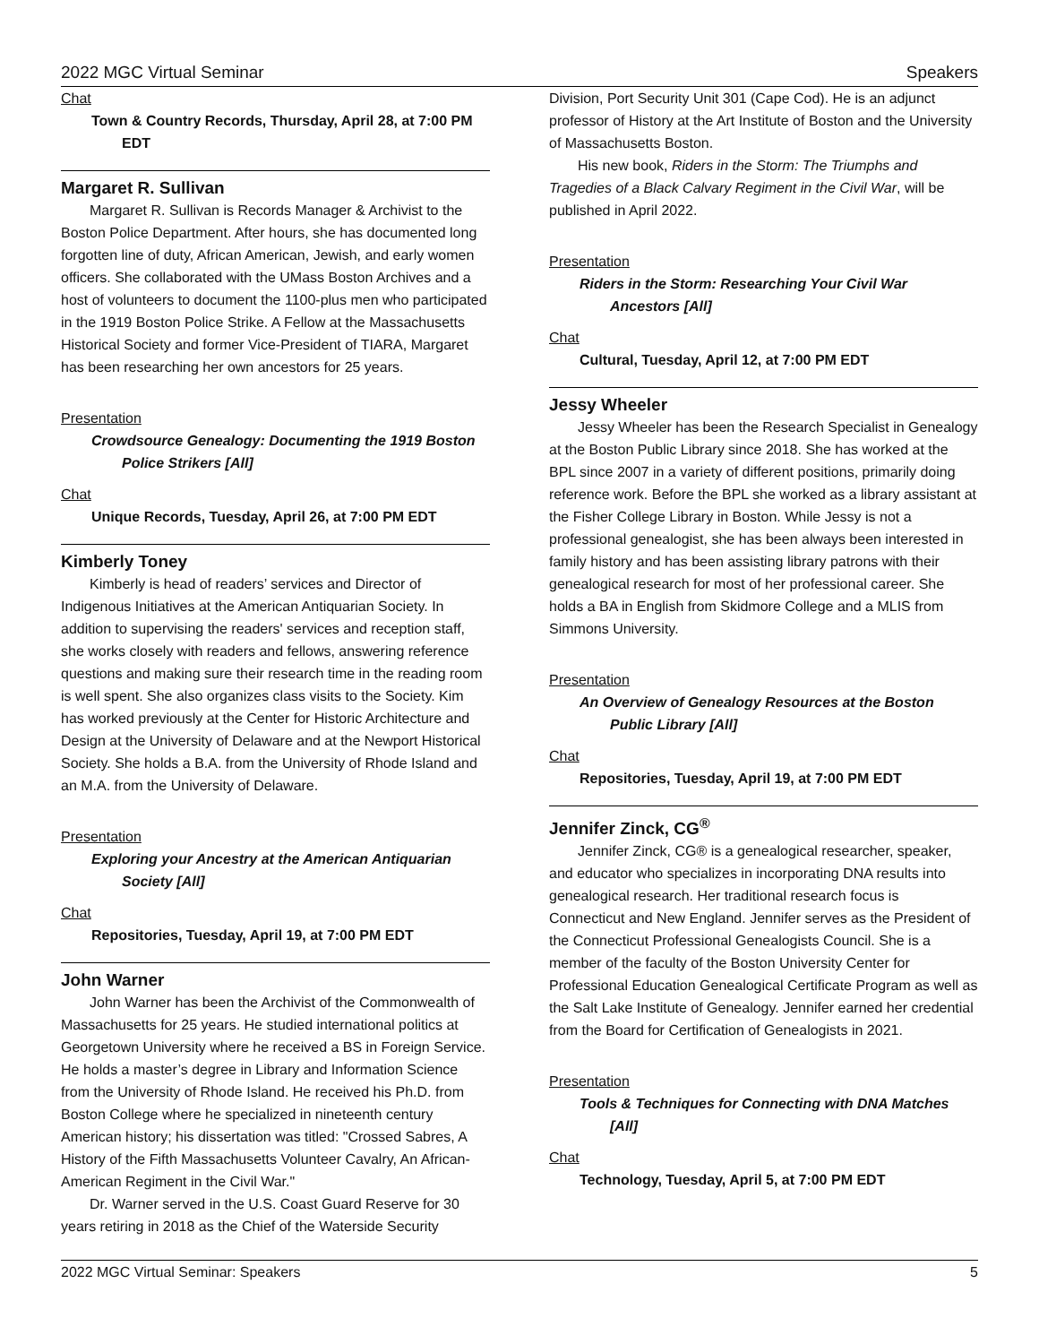2022 MGC Virtual Seminar Speakers
Chat
Town & Country Records, Thursday, April 28, at 7:00 PM EDT
Margaret R. Sullivan
Margaret R. Sullivan is Records Manager & Archivist to the Boston Police Department. After hours, she has documented long forgotten line of duty, African American, Jewish, and early women officers. She collaborated with the UMass Boston Archives and a host of volunteers to document the 1100-plus men who participated in the 1919 Boston Police Strike. A Fellow at the Massachusetts Historical Society and former Vice-President of TIARA, Margaret has been researching her own ancestors for 25 years.
Presentation
Crowdsource Genealogy: Documenting the 1919 Boston Police Strikers [All]
Chat
Unique Records, Tuesday, April 26, at 7:00 PM EDT
Kimberly Toney
Kimberly is head of readers’ services and Director of Indigenous Initiatives at the American Antiquarian Society. In addition to supervising the readers' services and reception staff, she works closely with readers and fellows, answering reference questions and making sure their research time in the reading room is well spent. She also organizes class visits to the Society. Kim has worked previously at the Center for Historic Architecture and Design at the University of Delaware and at the Newport Historical Society. She holds a B.A. from the University of Rhode Island and an M.A. from the University of Delaware.
Presentation
Exploring your Ancestry at the American Antiquarian Society [All]
Chat
Repositories, Tuesday, April 19, at 7:00 PM EDT
John Warner
John Warner has been the Archivist of the Commonwealth of Massachusetts for 25 years. He studied international politics at Georgetown University where he received a BS in Foreign Service. He holds a master’s degree in Library and Information Science from the University of Rhode Island. He received his Ph.D. from Boston College where he specialized in nineteenth century American history; his dissertation was titled: "Crossed Sabres, A History of the Fifth Massachusetts Volunteer Cavalry, An African-American Regiment in the Civil War."
Dr. Warner served in the U.S. Coast Guard Reserve for 30 years retiring in 2018 as the Chief of the Waterside Security
Division, Port Security Unit 301 (Cape Cod). He is an adjunct professor of History at the Art Institute of Boston and the University of Massachusetts Boston.
His new book, Riders in the Storm: The Triumphs and Tragedies of a Black Calvary Regiment in the Civil War, will be published in April 2022.
Presentation
Riders in the Storm: Researching Your Civil War Ancestors [All]
Chat
Cultural, Tuesday, April 12, at 7:00 PM EDT
Jessy Wheeler
Jessy Wheeler has been the Research Specialist in Genealogy at the Boston Public Library since 2018. She has worked at the BPL since 2007 in a variety of different positions, primarily doing reference work. Before the BPL she worked as a library assistant at the Fisher College Library in Boston. While Jessy is not a professional genealogist, she has been always been interested in family history and has been assisting library patrons with their genealogical research for most of her professional career. She holds a BA in English from Skidmore College and a MLIS from Simmons University.
Presentation
An Overview of Genealogy Resources at the Boston Public Library [All]
Chat
Repositories, Tuesday, April 19, at 7:00 PM EDT
Jennifer Zinck, CG<sup>®</sup>
Jennifer Zinck, CG® is a genealogical researcher, speaker, and educator who specializes in incorporating DNA results into genealogical research. Her traditional research focus is Connecticut and New England. Jennifer serves as the President of the Connecticut Professional Genealogists Council. She is a member of the faculty of the Boston University Center for Professional Education Genealogical Certificate Program as well as the Salt Lake Institute of Genealogy. Jennifer earned her credential from the Board for Certification of Genealogists in 2021.
Presentation
Tools & Techniques for Connecting with DNA Matches [All]
Chat
Technology, Tuesday, April 5, at 7:00 PM EDT
2022 MGC Virtual Seminar: Speakers 5